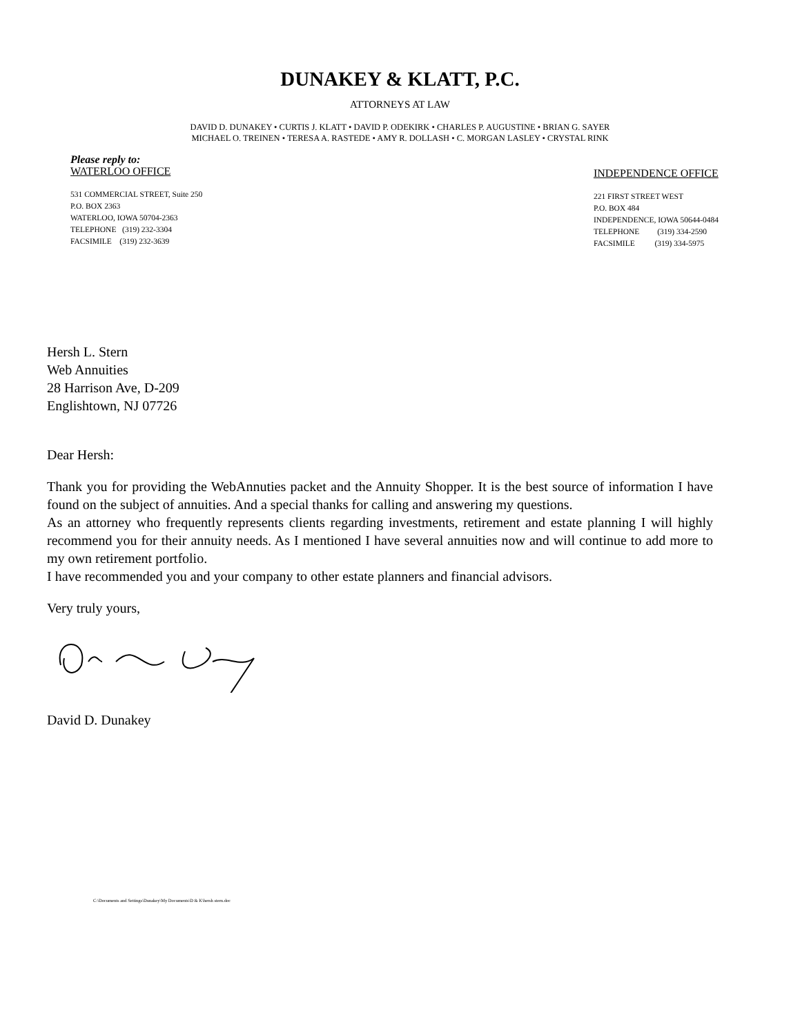DUNAKEY & KLATT, P.C.
ATTORNEYS AT LAW
DAVID D. DUNAKEY • CURTIS J. KLATT • DAVID P. ODEKIRK • CHARLES P. AUGUSTINE • BRIAN G. SAYER
MICHAEL O. TREINEN • TERESA A. RASTEDE • AMY R. DOLLASH • C. MORGAN LASLEY • CRYSTAL RINK
Please reply to:
WATERLOO OFFICE
531 COMMERCIAL STREET, Suite 250
P.O. BOX 2363
WATERLOO, IOWA 50704-2363
TELEPHONE (319) 232-3304
FACSIMILE (319) 232-3639
INDEPENDENCE OFFICE
221 FIRST STREET WEST
P.O. BOX 484
INDEPENDENCE, IOWA 50644-0484
TELEPHONE (319) 334-2590
FACSIMILE (319) 334-5975
Hersh L. Stern
Web Annuities
28 Harrison Ave, D-209
Englishtown, NJ 07726
Dear Hersh:
Thank you for providing the WebAnnuties packet and the Annuity Shopper. It is the best source of information I have found on the subject of annuities. And a special thanks for calling and answering my questions.
As an attorney who frequently represents clients regarding investments, retirement and estate planning I will highly recommend you for their annuity needs. As I mentioned I have several annuities now and will continue to add more to my own retirement portfolio.
I have recommended you and your company to other estate planners and financial advisors.
Very truly yours,
David D. Dunakey
C:\Documents and Settings\Dunakey\My Documents\D & K\hersh stern.doc